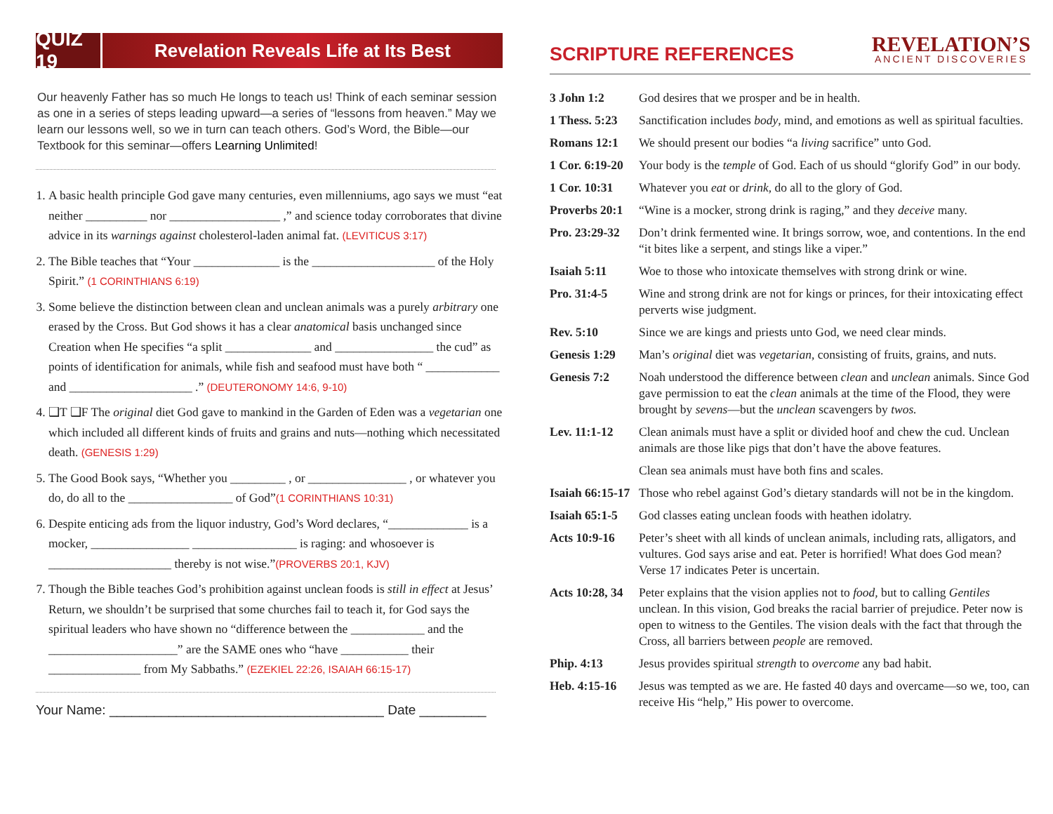QUIZ 19
Revelation Reveals Life at Its Best
Our heavenly Father has so much He longs to teach us! Think of each seminar session as one in a series of steps leading upward—a series of “lessons from heaven.” May we learn our lessons well, so we in turn can teach others. God’s Word, the Bible—our Textbook for this seminar—offers Learning Unlimited!
1. A basic health principle God gave many centuries, even millenniums, ago says we must “eat neither __________ nor __________________ ,” and science today corroborates that divine advice in its warnings against cholesterol-laden animal fat. (LEVITICUS 3:17)
2. The Bible teaches that “Your ______________ is the ____________________ of the Holy Spirit.” (1 CORINTHIANS 6:19)
3. Some believe the distinction between clean and unclean animals was a purely arbitrary one erased by the Cross. But God shows it has a clear anatomical basis unchanged since Creation when He specifies “a split ______________ and ________________ the cud” as points of identification for animals, while fish and seafood must have both “ ____________ and ____________________ .” (DEUTERONOMY 14:6, 9-10)
4. ❑T ❑F The original diet God gave to mankind in the Garden of Eden was a vegetarian one which included all different kinds of fruits and grains and nuts—nothing which necessitated death. (GENESIS 1:29)
5. The Good Book says, “Whether you _________ , or ________________ , or whatever you do, do all to the _________________ of God”(1 CORINTHIANS 10:31)
6. Despite enticing ads from the liquor industry, God’s Word declares, “_____________ is a mocker, ________________ _________________ is raging: and whosoever is ____________________ thereby is not wise.”(PROVERBS 20:1, KJV)
7. Though the Bible teaches God’s prohibition against unclean foods is still in effect at Jesus’ Return, we shouldn’t be surprised that some churches fail to teach it, for God says the spiritual leaders who have shown no “difference between the ____________ and the _____________________” are the SAME ones who “have ___________ their _______________ from My Sabbaths.” (EZEKIEL 22:26, ISAIAH 66:15-17)
Your Name: _____________________________________ Date _________
SCRIPTURE REFERENCES
REVELATION’S
ANCIENT DISCOVERIES
| 3 John 1:2 | God desires that we prosper and be in health. |
| 1 Thess. 5:23 | Sanctification includes body , mind, and emotions as well as spiritual faculties. |
| Romans 12:1 | We should present our bodies “a living sacrifice” unto God. |
| 1 Cor. 6:19-20 | Your body is the temple of God. Each of us should “glorify God” in our body. |
| 1 Cor. 10:31 | Whatever you eat or drink , do all to the glory of God. |
| Proverbs 20:1 | “Wine is a mocker, strong drink is raging,” and they deceive many. |
| Pro. 23:29-32 | Don’t drink fermented wine. It brings sorrow, woe, and contentions. In the end “it bites like a serpent, and stings like a viper.” |
| Isaiah 5:11 | Woe to those who intoxicate themselves with strong drink or wine. |
| Pro. 31:4-5 | Wine and strong drink are not for kings or princes, for their intoxicating effect perverts wise judgment. |
| Rev. 5:10 | Since we are kings and priests unto God, we need clear minds. |
| Genesis 1:29 | Man’s original diet was vegetarian , consisting of fruits, grains, and nuts. |
| Genesis 7:2 | Noah understood the difference between clean and unclean animals. Since God gave permission to eat the clean animals at the time of the Flood, they were brought by sevens —but the unclean scavengers by twos. |
| Lev. 11:1-12 | Clean animals must have a split or divided hoof and chew the cud. Unclean animals are those like pigs that don’t have the above features. |
| | Clean sea animals must have both fins and scales. |
| Isaiah 66:15-17 | Those who rebel against God’s dietary standards will not be in the kingdom. |
| Isaiah 65:1-5 | God classes eating unclean foods with heathen idolatry. |
| Acts 10:9-16 | Peter’s sheet with all kinds of unclean animals, including rats, alligators, and vultures. God says arise and eat. Peter is horrified! What does God mean? Verse 17 indicates Peter is uncertain. |
| Acts 10:28, 34 | Peter explains that the vision applies not to food, but to calling Gentiles unclean. In this vision, God breaks the racial barrier of prejudice. Peter now is open to witness to the Gentiles. The vision deals with the fact that through the Cross, all barriers between people are removed. |
| Phip. 4:13 | Jesus provides spiritual strength to overcome any bad habit. |
| Heb. 4:15-16 | Jesus was tempted as we are. He fasted 40 days and overcame—so we, too, can receive His “help,” His power to overcome. |